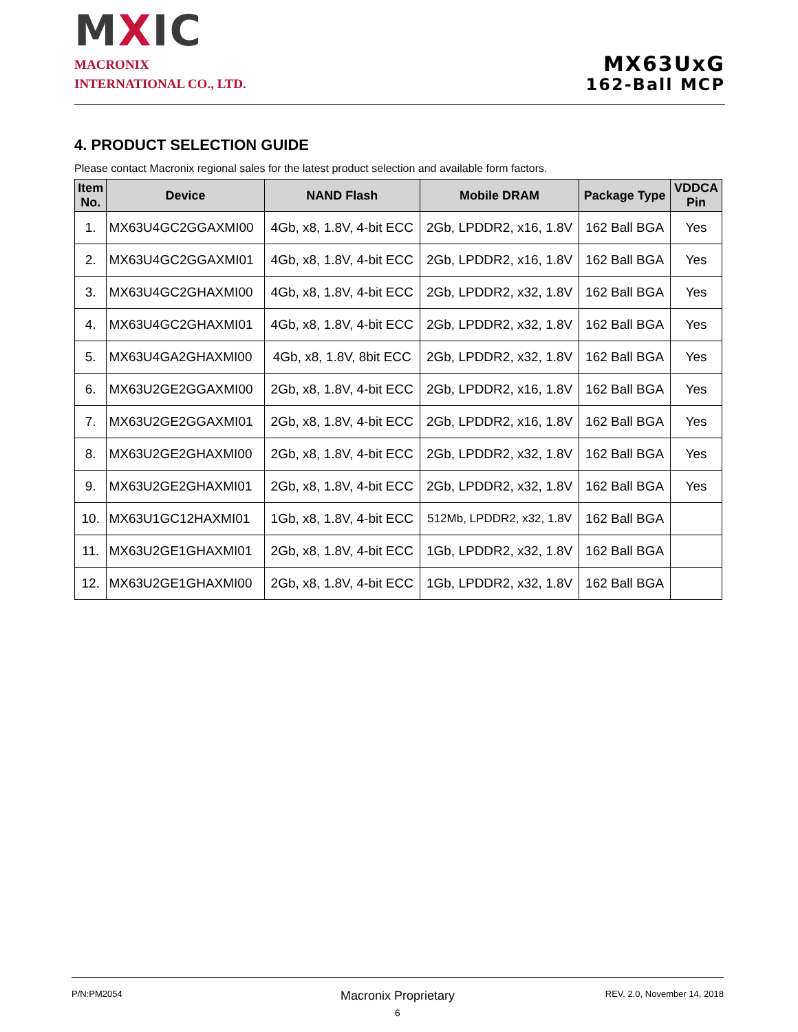MXIC
MACRONIX
INTERNATIONAL CO., LTD.
MX63UxG
162-Ball MCP
4. PRODUCT SELECTION GUIDE
Please contact Macronix regional sales for the latest product selection and available form factors.
| Item No. | Device | NAND Flash | Mobile DRAM | Package Type | VDDCA Pin |
| --- | --- | --- | --- | --- | --- |
| 1. | MX63U4GC2GGAXMI00 | 4Gb, x8, 1.8V, 4-bit ECC | 2Gb, LPDDR2, x16, 1.8V | 162 Ball BGA | Yes |
| 2. | MX63U4GC2GGAXMI01 | 4Gb, x8, 1.8V, 4-bit ECC | 2Gb, LPDDR2, x16, 1.8V | 162 Ball BGA | Yes |
| 3. | MX63U4GC2GHAXMI00 | 4Gb, x8, 1.8V, 4-bit ECC | 2Gb, LPDDR2, x32, 1.8V | 162 Ball BGA | Yes |
| 4. | MX63U4GC2GHAXMI01 | 4Gb, x8, 1.8V, 4-bit ECC | 2Gb, LPDDR2, x32, 1.8V | 162 Ball BGA | Yes |
| 5. | MX63U4GA2GHAXMI00 | 4Gb, x8, 1.8V, 8bit ECC | 2Gb, LPDDR2, x32, 1.8V | 162 Ball BGA | Yes |
| 6. | MX63U2GE2GGAXMI00 | 2Gb, x8, 1.8V, 4-bit ECC | 2Gb, LPDDR2, x16, 1.8V | 162 Ball BGA | Yes |
| 7. | MX63U2GE2GGAXMI01 | 2Gb, x8, 1.8V, 4-bit ECC | 2Gb, LPDDR2, x16, 1.8V | 162 Ball BGA | Yes |
| 8. | MX63U2GE2GHAXMI00 | 2Gb, x8, 1.8V, 4-bit ECC | 2Gb, LPDDR2, x32, 1.8V | 162 Ball BGA | Yes |
| 9. | MX63U2GE2GHAXMI01 | 2Gb, x8, 1.8V, 4-bit ECC | 2Gb, LPDDR2, x32, 1.8V | 162 Ball BGA | Yes |
| 10. | MX63U1GC12HAXMI01 | 1Gb, x8, 1.8V, 4-bit ECC | 512Mb, LPDDR2, x32, 1.8V | 162 Ball BGA | |
| 11. | MX63U2GE1GHAXMI01 | 2Gb, x8, 1.8V, 4-bit ECC | 1Gb, LPDDR2, x32, 1.8V | 162 Ball BGA | |
| 12. | MX63U2GE1GHAXMI00 | 2Gb, x8, 1.8V, 4-bit ECC | 1Gb, LPDDR2, x32, 1.8V | 162 Ball BGA | |
P/N:PM2054 REV. 2.0, November 14, 2018
Macronix Proprietary
6